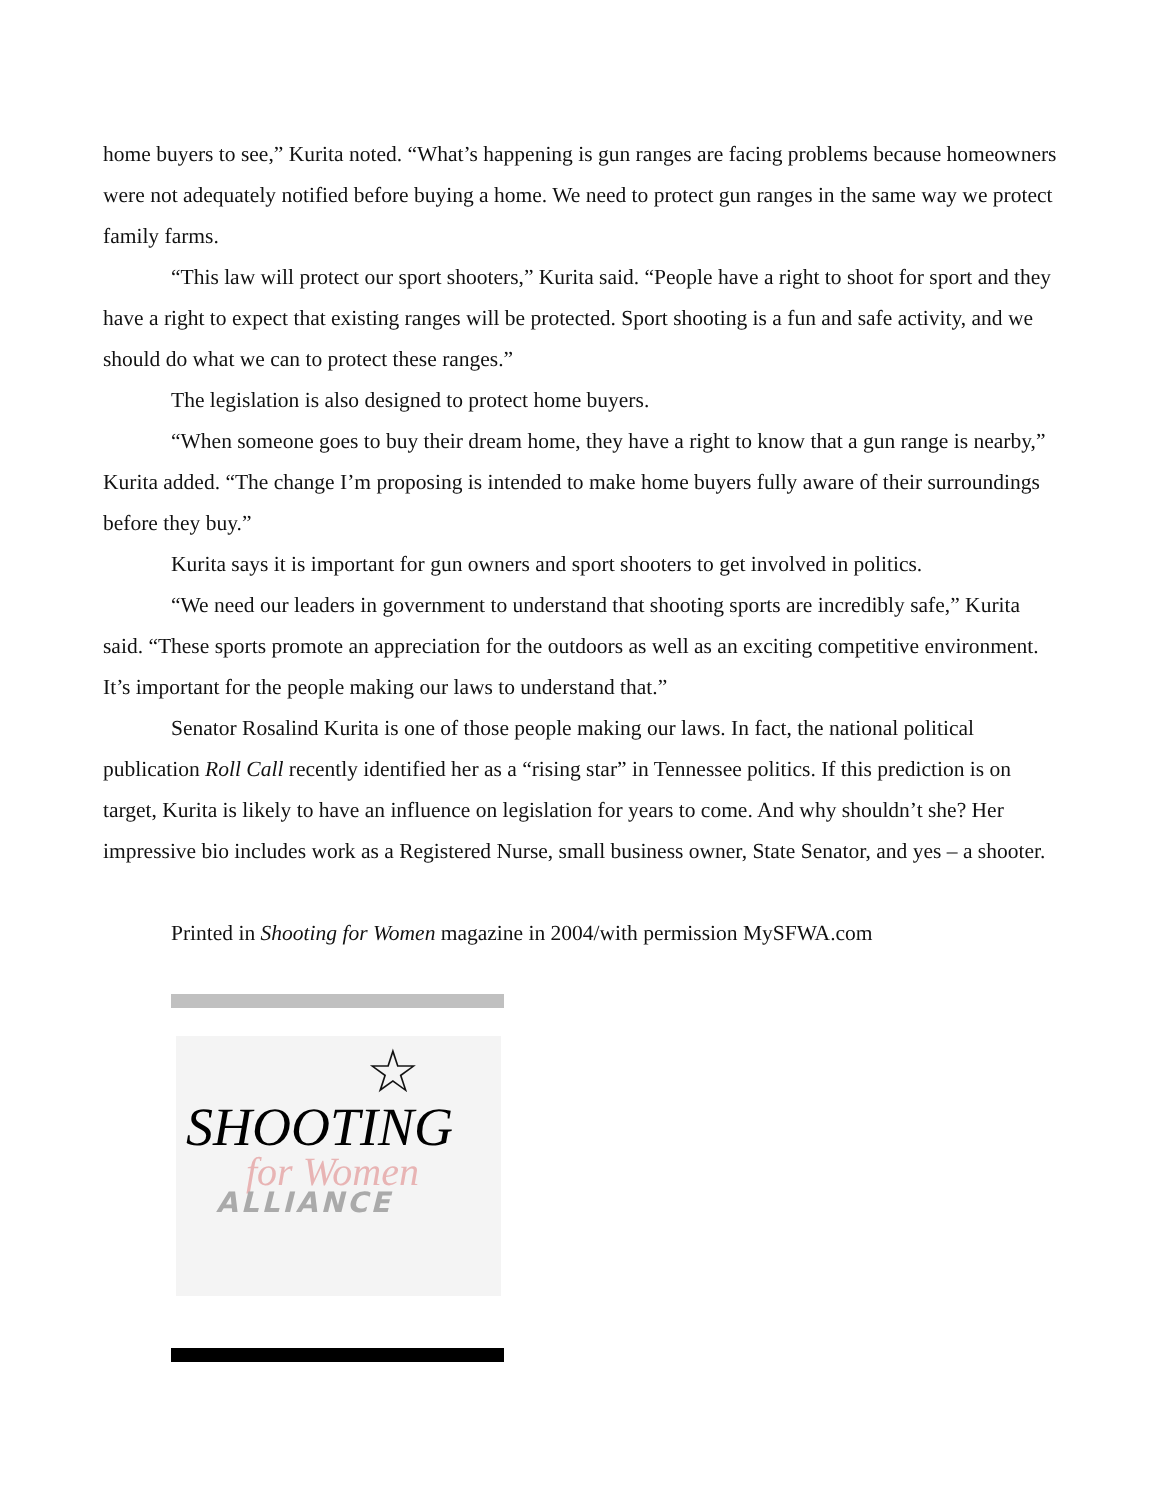home buyers to see,” Kurita noted. “What’s happening is gun ranges are facing problems because homeowners were not adequately notified before buying a home. We need to protect gun ranges in the same way we protect family farms.
“This law will protect our sport shooters,” Kurita said. “People have a right to shoot for sport and they have a right to expect that existing ranges will be protected. Sport shooting is a fun and safe activity, and we should do what we can to protect these ranges.”
The legislation is also designed to protect home buyers.
“When someone goes to buy their dream home, they have a right to know that a gun range is nearby,” Kurita added. “The change I’m proposing is intended to make home buyers fully aware of their surroundings before they buy.”
Kurita says it is important for gun owners and sport shooters to get involved in politics.
“We need our leaders in government to understand that shooting sports are incredibly safe,” Kurita said. “These sports promote an appreciation for the outdoors as well as an exciting competitive environment. It’s important for the people making our laws to understand that.”
Senator Rosalind Kurita is one of those people making our laws. In fact, the national political publication Roll Call recently identified her as a “rising star” in Tennessee politics. If this prediction is on target, Kurita is likely to have an influence on legislation for years to come. And why shouldn’t she? Her impressive bio includes work as a Registered Nurse, small business owner, State Senator, and yes – a shooter.
Printed in Shooting for Women magazine in 2004/with permission MySFWA.com
☆
SHOOTING
for Women
ALLIANCE